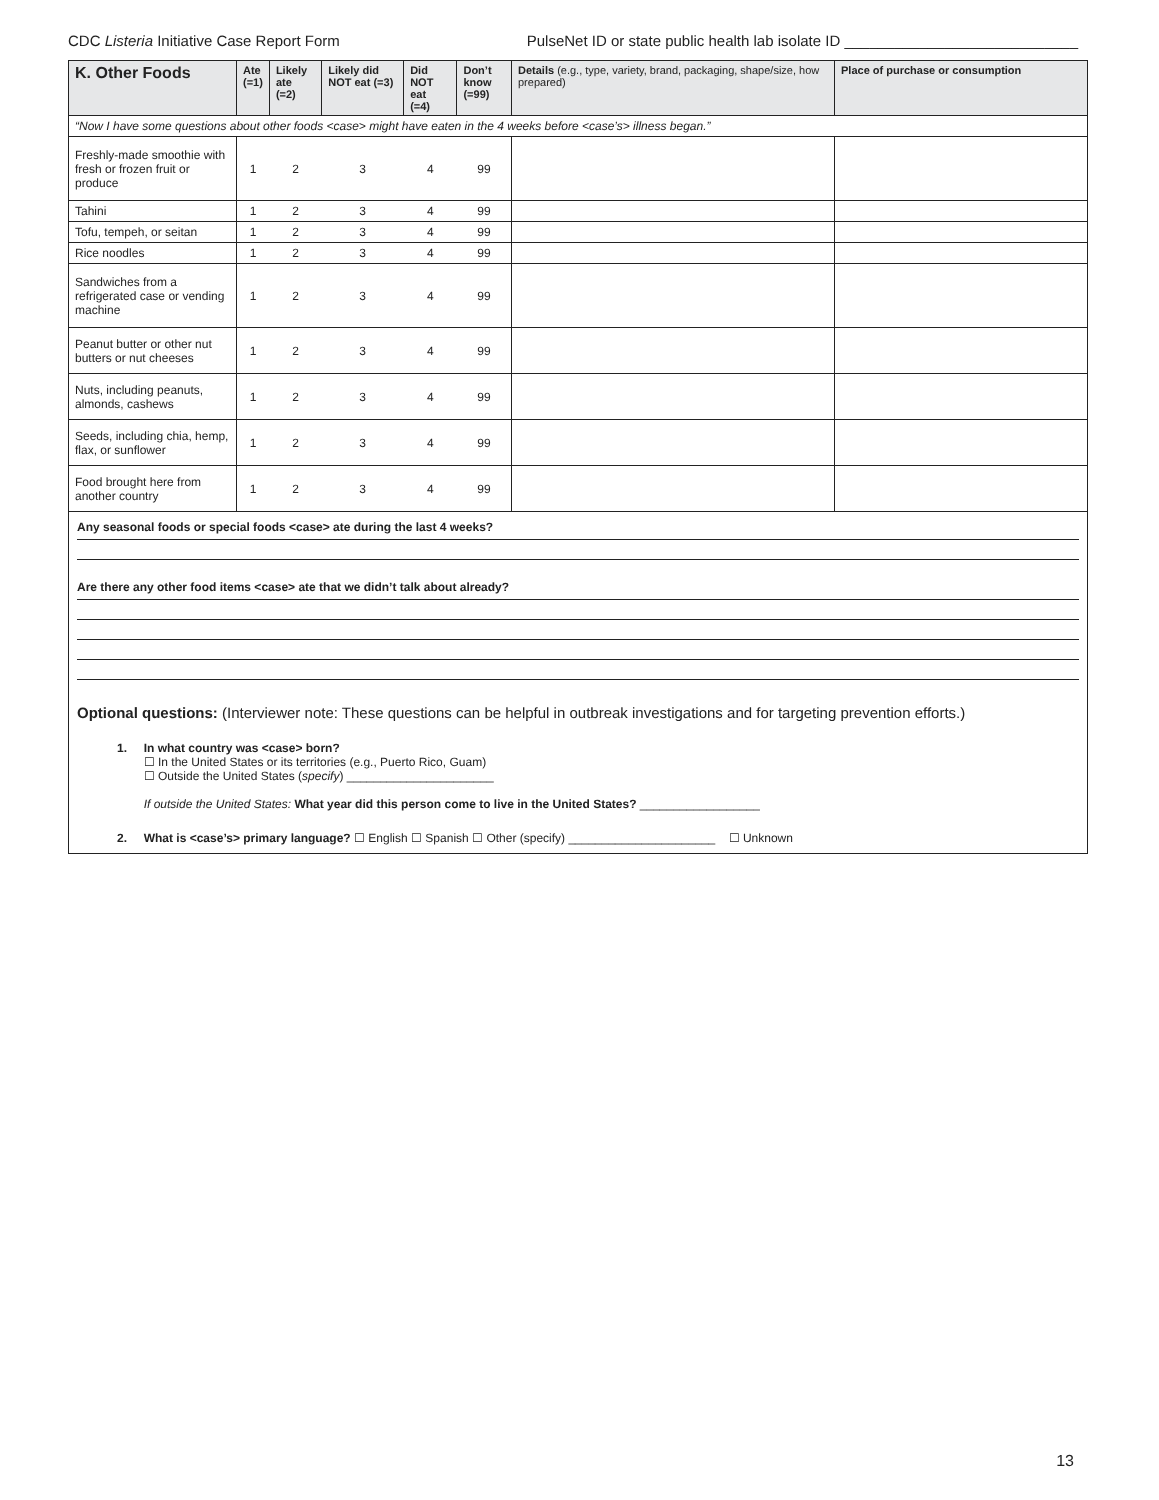CDC Listeria Initiative Case Report Form PulseNet ID or state public health lab isolate ID ____________________________
| K. Other Foods | Ate (=1) | Likely ate (=2) | Likely did NOT eat (=3) | Did NOT eat (=4) | Don’t know (=99) | Details (e.g., type, variety, brand, packaging, shape/size, how prepared) | Place of purchase or consumption |
| --- | --- | --- | --- | --- | --- | --- | --- |
| “Now I have some questions about other foods <case> might have eaten in the 4 weeks before <case’s> illness began.” | | | | | | | |
| Freshly-made smoothie with fresh or frozen fruit or produce | 1 | 2 | 3 | 4 | 99 | | |
| Tahini | 1 | 2 | 3 | 4 | 99 | | |
| Tofu, tempeh, or seitan | 1 | 2 | 3 | 4 | 99 | | |
| Rice noodles | 1 | 2 | 3 | 4 | 99 | | |
| Sandwiches from a refrigerated case or vending machine | 1 | 2 | 3 | 4 | 99 | | |
| Peanut butter or other nut butters or nut cheeses | 1 | 2 | 3 | 4 | 99 | | |
| Nuts, including peanuts, almonds, cashews | 1 | 2 | 3 | 4 | 99 | | |
| Seeds, including chia, hemp, flax, or sunflower | 1 | 2 | 3 | 4 | 99 | | |
| Food brought here from another country | 1 | 2 | 3 | 4 | 99 | | |
Any seasonal foods or special foods <case> ate during the last 4 weeks?
Are there any other food items <case> ate that we didn’t talk about already?
Optional questions: (Interviewer note: These questions can be helpful in outbreak investigations and for targeting prevention efforts.)
1. In what country was <case> born?
☐ In the United States or its territories (e.g., Puerto Rico, Guam)
☐ Outside the United States (specify) ______________________
If outside the United States: What year did this person come to live in the United States? __________________
2. What is <case’s> primary language? ☐ English ☐ Spanish ☐ Other (specify) ______________________ ☐ Unknown
13